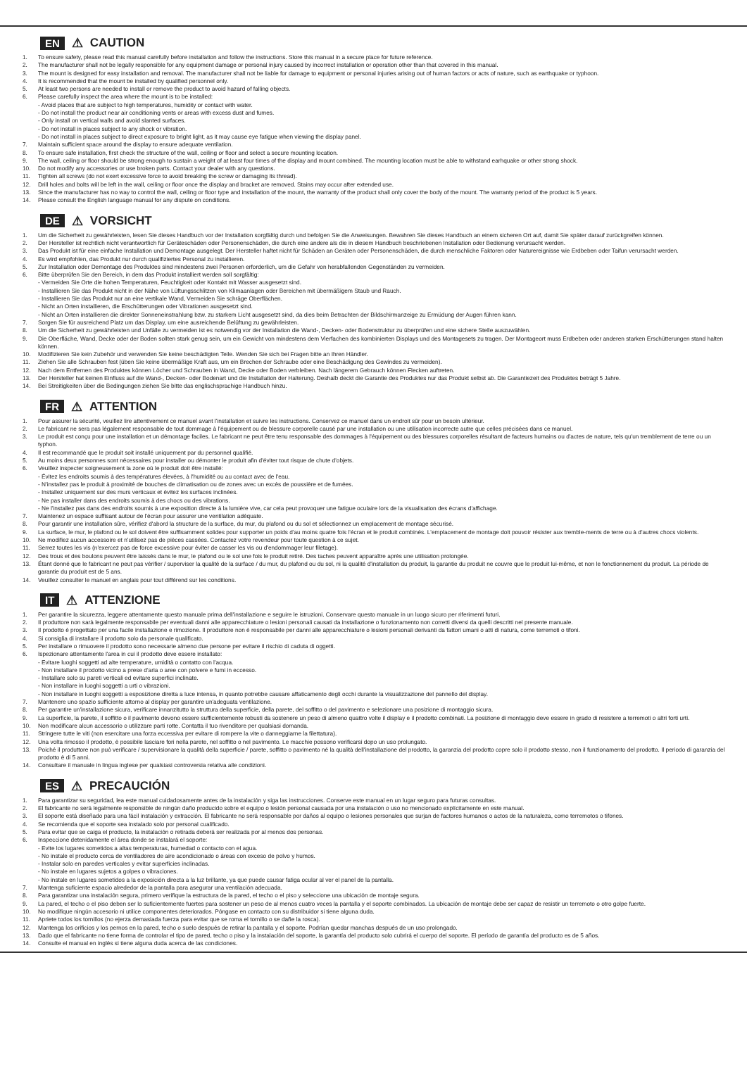EN ⚠ CAUTION
1. To ensure safety, please read this manual carefully before installation and follow the instructions. Store this manual in a secure place for future reference.
2. The manufacturer shall not be legally responsible for any equipment damage or personal injury caused by incorrect installation or operation other than that covered in this manual.
3. The mount is designed for easy installation and removal. The manufacturer shall not be liable for damage to equipment or personal injuries arising out of human factors or acts of nature, such as earthquake or typhoon.
4. It is recommended that the mount be installed by qualified personnel only.
5. At least two persons are needed to install or remove the product to avoid hazard of falling objects.
6. Please carefully inspect the area where the mount is to be installed:
- Avoid places that are subject to high temperatures, humidity or contact with water.
- Do not install the product near air conditioning vents or areas with excess dust and fumes.
- Only install on vertical walls and avoid slanted surfaces.
- Do not install in places subject to any shock or vibration.
- Do not install in places subject to direct exposure to bright light, as it may cause eye fatigue when viewing the display panel.
7. Maintain sufficient space around the display to ensure adequate ventilation.
8. To ensure safe installation, first check the structure of the wall, ceiling or floor and select a secure mounting location.
9. The wall, ceiling or floor should be strong enough to sustain a weight of at least four times of the display and mount combined. The mounting location must be able to withstand earhquake or other strong shock.
10. Do not modify any accessories or use broken parts. Contact your dealer with any questions.
11. Tighten all screws (do not exert excessive force to avoid breaking the screw or damaging its thread).
12. Drill holes and bolts will be left in the wall, ceiling or floor once the display and bracket are removed. Stains may occur after extended use.
13. Since the manufacturer has no way to control the wall, ceiling or floor type and installation of the mount, the warranty of the product shall only cover the body of the mount. The warranty period of the product is 5 years.
14. Please consult the English language manual for any dispute on conditions.
DE ⚠ VORSICHT
1. Um die Sicherheit zu gewährleisten, lesen Sie dieses Handbuch vor der Installation sorgfältig durch und befolgen Sie die Anweisungen. Bewahren Sie dieses Handbuch an einem sicheren Ort auf, damit Sie später darauf zurückgreifen können.
2. Der Hersteller ist rechtlich nicht verantwortlich für Geräteschäden oder Personenschäden, die durch eine andere als die in diesem Handbuch beschriebenen Installation oder Bedienung verursacht werden.
3. Das Produkt ist für eine einfache Installation und Demontage ausgelegt. Der Hersteller haftet nicht für Schäden an Geräten oder Personenschäden, die durch menschliche Faktoren oder Naturereignisse wie Erdbeben oder Taifun verursacht werden.
4. Es wird empfohlen, das Produkt nur durch qualifiziertes Personal zu installieren.
5. Zur Installation oder Demontage des Produktes sind mindestens zwei Personen erforderlich, um die Gefahr von herabfallenden Gegenständen zu vermeiden.
6. Bitte überprüfen Sie den Bereich, in dem das Produkt installiert werden soll sorgfältig:
- Vermeiden Sie Orte die hohen Temperaturen, Feuchtigkeit oder Kontakt mit Wasser ausgesetzt sind.
- Installieren Sie das Produkt nicht in der Nähe von Lüftungsschlitzen von Klimaanlagen oder Bereichen mit übermäßigem Staub und Rauch.
- Installieren Sie das Produkt nur an eine vertikale Wand, Vermeiden Sie schräge Oberflächen.
- Nicht an Orten installieren, die Erschütterungen oder Vibrationen ausgesetzt sind.
- Nicht an Orten installieren die direkter Sonneneinstrahlung bzw. zu starkem Licht ausgesetzt sind, da dies beim Betrachten der Bildschirmanzeige zu Ermüdung der Augen führen kann.
7. Sorgen Sie für ausreichend Platz um das Display, um eine ausreichende Belüftung zu gewährleisten.
8. Um die Sicherheit zu gewährleisten und Unfälle zu vermeiden ist es notwendig vor der Installation die Wand-, Decken- oder Bodenstruktur zu überprüfen und eine sichere Stelle auszuwählen.
9. Die Oberfläche, Wand, Decke oder der Boden sollten stark genug sein, um ein Gewicht von mindestens dem Vierfachen des kombinierten Displays und des Montagesets zu tragen. Der Montageort muss Erdbeben oder anderen starken Erschütterungen stand halten können.
10. Modifizieren Sie kein Zubehör und verwenden Sie keine beschädigten Teile. Wenden Sie sich bei Fragen bitte an Ihren Händler.
11. Ziehen Sie alle Schrauben fest (üben Sie keine übermäßige Kraft aus, um ein Brechen der Schraube oder eine Beschädigung des Gewindes zu vermeiden).
12. Nach dem Entfernen des Produktes können Löcher und Schrauben in Wand, Decke oder Boden verbleiben. Nach längerem Gebrauch können Flecken auftreten.
13. Der Hersteller hat keinen Einfluss auf die Wand-, Decken- oder Bodenart und die Installation der Halterung. Deshalb deckt die Garantie des Produktes nur das Produkt selbst ab. Die Garantiezeit des Produktes beträgt 5 Jahre.
14. Bei Streitigkeiten über die Bedingungen ziehen Sie bitte das englischsprachige Handbuch hinzu.
FR ⚠ ATTENTION
1. Pour assurer la sécurité, veuillez lire attentivement ce manuel avant l'installation et suivre les instructions. Conservez ce manuel dans un endroit sûr pour un besoin ultérieur.
2. Le fabricant ne sera pas légalement responsable de tout dommage à l'équipement ou de blessure corporelle causé par une installation ou une utilisation incorrecte autre que celles précisées dans ce manuel.
3. Le produit est conçu pour une installation et un démontage faciles. Le fabricant ne peut être tenu responsable des dommages à l'équipement ou des blessures corporelles résultant de facteurs humains ou d'actes de nature, tels qu'un tremblement de terre ou un typhon.
4. Il est recommandé que le produit soit installé uniquement par du personnel qualifié.
5. Au moins deux personnes sont nécessaires pour installer ou démonter le produit afin d'éviter tout risque de chute d'objets.
6. Veuillez inspecter soigneusement la zone où le produit doit être installé:
- Évitez les endroits soumis à des températures élevées, à l'humidité ou au contact avec de l'eau.
- N'installez pas le produit à proximité de bouches de climatisation ou de zones avec un excès de poussière et de fumées.
- Installez uniquement sur des murs verticaux et évitez les surfaces inclinées.
- Ne pas installer dans des endroits soumis à des chocs ou des vibrations.
- Ne l'installez pas dans des endroits soumis à une exposition directe à la lumière vive, car cela peut provoquer une fatigue oculaire lors de la visualisation des écrans d'affichage.
7. Maintenez un espace suffisant autour de l'écran pour assurer une ventilation adéquate.
8. Pour garantir une installation sûre, vérifiez d'abord la structure de la surface, du mur, du plafond ou du sol et sélectionnez un emplacement de montage sécurisé.
9. La surface, le mur, le plafond ou le sol doivent être suffisamment solides pour supporter un poids d'au moins quatre fois l'écran et le produit combinés. L'emplacement de montage doit pouvoir résister aux tremble-ments de terre ou à d'autres chocs violents.
10. Ne modifiez aucun accessoire et n'utilisez pas de pièces cassées. Contactez votre revendeur pour toute question à ce sujet.
11. Serrez toutes les vis (n'exercez pas de force excessive pour éviter de casser les vis ou d'endommager leur filetage).
12. Des trous et des boulons peuvent être laissés dans le mur, le plafond ou le sol une fois le produit retiré. Des taches peuvent apparaître après une utilisation prolongée.
13. Étant donné que le fabricant ne peut pas vérifier / superviser la qualité de la surface / du mur, du plafond ou du sol, ni la qualité d'installation du produit, la garantie du produit ne couvre que le produit lui-même, et non le fonctionnement du produit. La période de garantie du produit est de 5 ans.
14. Veuillez consulter le manuel en anglais pour tout différend sur les conditions.
IT ⚠ ATTENZIONE
1. Per garantire la sicurezza, leggere attentamente questo manuale prima dell'installazione e seguire le istruzioni. Conservare questo manuale in un luogo sicuro per riferimenti futuri.
2. Il produttore non sarà legalmente responsabile per eventuali danni alle apparecchiature o lesioni personali causati da installazione o funzionamento non corretti diversi da quelli descritti nel presente manuale.
3. Il prodotto è progettato per una facile installazione e rimozione. Il produttore non è responsabile per danni alle apparecchiature o lesioni personali derivanti da fattori umani o atti di natura, come terremoti o tifoni.
4. Si consiglia di installare il prodotto solo da personale qualificato.
5. Per installare o rimuovere il prodotto sono necessarie almeno due persone per evitare il rischio di caduta di oggetti.
6. Ispezionare attentamente l'area in cui il prodotto deve essere installato:
- Evitare luoghi soggetti ad alte temperature, umidità o contatto con l'acqua.
- Non installare il prodotto vicino a prese d'aria o aree con polvere e fumi in eccesso.
- Installare solo su pareti verticali ed evitare superfici inclinate.
- Non installare in luoghi soggetti a urti o vibrazioni.
- Non installare in luoghi soggetti a esposizione diretta a luce intensa, in quanto potrebbe causare affaticamento degli occhi durante la visualizzazione del pannello del display.
7. Mantenere uno spazio sufficiente attorno al display per garantire un'adeguata ventilazione.
8. Per garantire un'installazione sicura, verificare innanzitutto la struttura della superficie, della parete, del soffitto o del pavimento e selezionare una posizione di montaggio sicura.
9. La superficie, la parete, il soffitto o il pavimento devono essere sufficientemente robusti da sostenere un peso di almeno quattro volte il display e il prodotto combinati. La posizione di montaggio deve essere in grado di resistere a terremoti o altri forti urti.
10. Non modificare alcun accessorio o utilizzare parti rotte. Contatta il tuo rivenditore per qualsiasi domanda.
11. Stringere tutte le viti (non esercitare una forza eccessiva per evitare di rompere la vite o danneggiarne la filettatura).
12. Una volta rimosso il prodotto, è possibile lasciare fori nella parete, nel soffitto o nel pavimento. Le macchie possono verificarsi dopo un uso prolungato.
13. Poiché il produttore non può verificare / supervisionare la qualità della superficie / parete, soffitto o pavimento né la qualità dell'installazione del prodotto, la garanzia del prodotto copre solo il prodotto stesso, non il funzionamento del prodotto. Il periodo di garanzia del prodotto è di 5 anni.
14. Consultare il manuale in lingua inglese per qualsiasi controversia relativa alle condizioni.
ES ⚠ PRECAUCIÓN
1. Para garantizar su seguridad, lea este manual cuidadosamente antes de la instalación y siga las instrucciones. Conserve este manual en un lugar seguro para futuras consultas.
2. El fabricante no será legalmente responsible de ningún daño producido sobre el equipo o lesión personal causada por una instalación o uso no mencionado explícitamente en este manual.
3. El soporte está diseñado para una fácil instalación y extracción. El fabricante no será responsable por daños al equipo o lesiones personales que surjan de factores humanos o actos de la naturaleza, como terremotos o tifones.
4. Se recomienda que el soporte sea instalado solo por personal cualificado.
5. Para evitar que se caiga el producto, la instalación o retirada deberá ser realizada por al menos dos personas.
6. Inspeccione detenidamente el área donde se instalará el soporte:
- Evite los lugares sometidos a altas temperaturas, humedad o contacto con el agua.
- No instale el producto cerca de ventiladores de aire acondicionado o áreas con exceso de polvo y humos.
- Instalar solo en paredes verticales y evitar superficies inclinadas.
- No instale en lugares sujetos a golpes o vibraciones.
- No instale en lugares sometidos a la exposición directa a la luz brillante, ya que puede causar fatiga ocular al ver el panel de la pantalla.
7. Mantenga suficiente espacio alrededor de la pantalla para asegurar una ventilación adecuada.
8. Para garantizar una instalación segura, primero verifique la estructura de la pared, el techo o el piso y seleccione una ubicación de montaje segura.
9. La pared, el techo o el piso deben ser lo suficientemente fuertes para sostener un peso de al menos cuatro veces la pantalla y el soporte combinados. La ubicación de montaje debe ser capaz de resistir un terremoto o otro golpe fuerte.
10. No modifique ningún accesorio ni utilice componentes deteriorados. Póngase en contacto con su distribuidor si tiene alguna duda.
11. Apriete todos los tornillos (no ejerza demasiada fuerza para evitar que se roma el tornillo o se dañe la rosca).
12. Mantenga los orificios y los pernos en la pared, techo o suelo después de retirar la pantalla y el soporte. Podrían quedar manchas después de un uso prolongado.
13. Dado que el fabricante no tiene forma de controlar el tipo de pared, techo o piso y la instalación del soporte, la garantía del producto solo cubrirá el cuerpo del soporte. El período de garantía del producto es de 5 años.
14. Consulte el manual en inglés si tiene alguna duda acerca de las condiciones.